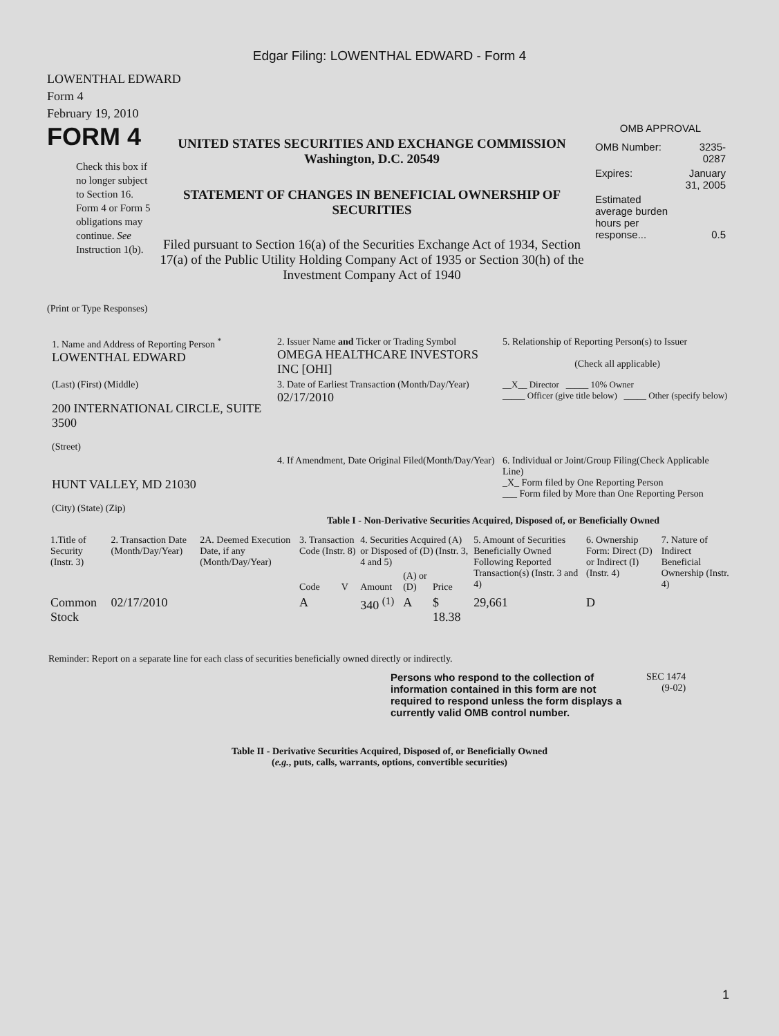Edgar Filing: LOWENTHAL EDWARD - Form 4
LOWENTHAL EDWARD
Form 4
February 19, 2010
FORM 4
Check this box if no longer subject to Section 16. Form 4 or Form 5 obligations may continue. See Instruction 1(b).
UNITED STATES SECURITIES AND EXCHANGE COMMISSION
Washington, D.C. 20549
STATEMENT OF CHANGES IN BENEFICIAL OWNERSHIP OF SECURITIES
Filed pursuant to Section 16(a) of the Securities Exchange Act of 1934, Section 17(a) of the Public Utility Holding Company Act of 1935 or Section 30(h) of the Investment Company Act of 1940
OMB APPROVAL
| OMB Number: | 3235-0287 |
| Expires: | January 31, 2005 |
| Estimated average burden hours per response... | 0.5 |
(Print or Type Responses)
| 1. Name and Address of Reporting Person <sup>*</sup> LOWENTHAL EDWARD | 2. Issuer Name and Ticker or Trading Symbol OMEGA HEALTHCARE INVESTORS INC [OHI] | 5. Relationship of Reporting Person(s) to Issuer (Check all applicable) |
| (Last) (First) (Middle) 200 INTERNATIONAL CIRCLE, SUITE 3500 (Street) | 3. Date of Earliest Transaction (Month/Day/Year) 02/17/2010 | __X__ Director _____ 10% Owner _____ Officer (give title below) _____ Other (specify below) |
| HUNT VALLEY, MD 21030 (City) (State) (Zip) | 4. If Amendment, Date Original Filed(Month/Day/Year) | 6. Individual or Joint/Group Filing(Check Applicable Line) _X_ Form filed by One Reporting Person ___ Form filed by More than One Reporting Person |
Table I - Non-Derivative Securities Acquired, Disposed of, or Beneficially Owned
| 1.Title of Security (Instr. 3) | 2. Transaction Date (Month/Day/Year) | 2A. Deemed Execution Date, if any (Month/Day/Year) | 3. Transaction Code (Instr. 8) | | 4. Securities Acquired (A) or Disposed of (D) (Instr. 3, 4 and 5) | | | 5. Amount of Securities Beneficially Owned Following Reported Transaction(s) (Instr. 3 and 4) | 6. Ownership Form: Direct (D) or Indirect (I) (Instr. 4) | 7. Nature of Indirect Beneficial Ownership (Instr. 4) |
| --- | --- | --- | --- | --- | --- | --- | --- | --- | --- | --- |
| | | | Code | V | Amount | (A) or (D) | Price | | | |
| Common Stock | 02/17/2010 | | A | | 340 <sup>(1)</sup> | A | $ 18.38 | 29,661 | D | |
Reminder: Report on a separate line for each class of securities beneficially owned directly or indirectly.
Persons who respond to the collection of information contained in this form are not required to respond unless the form displays a currently valid OMB control number.
SEC 1474
(9-02)
Table II - Derivative Securities Acquired, Disposed of, or Beneficially Owned
(e.g., puts, calls, warrants, options, convertible securities)
1